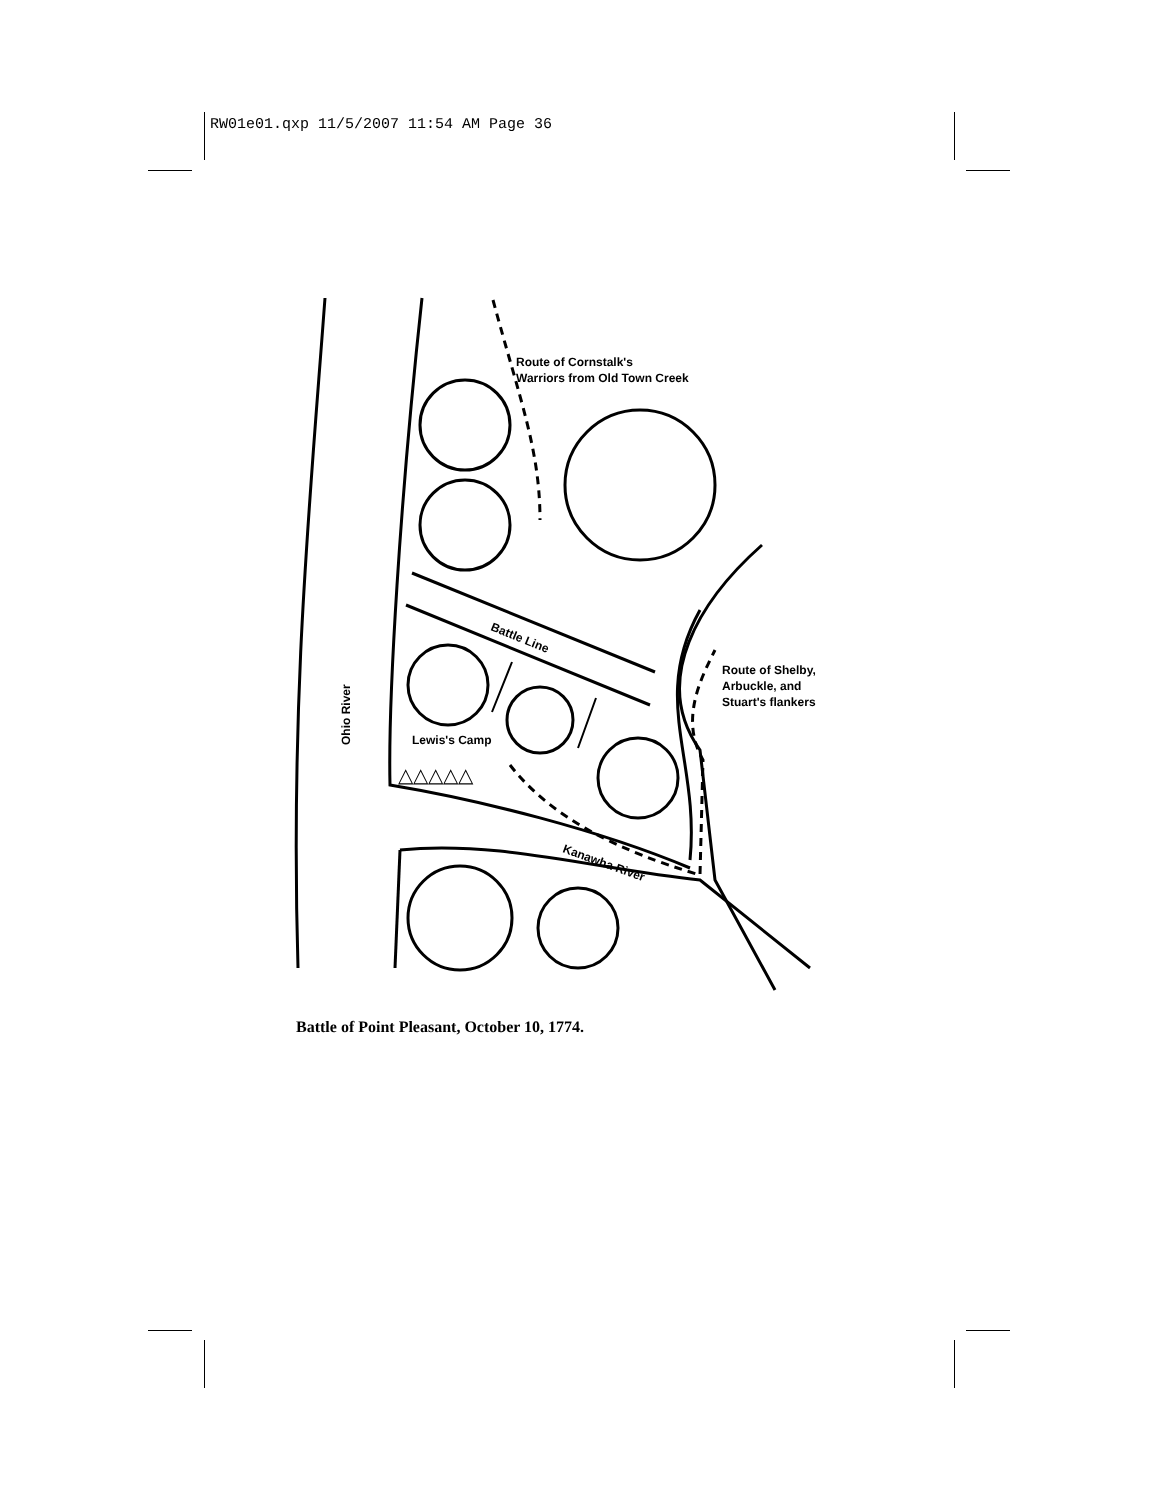RW01e01.qxp 11/5/2007 11:54 AM Page 36
Route of Cornstalk's
Warriors from Old Town Creek
Battle Line
Route of Shelby,
Arbuckle, and
Stuart's flankers
Ohio River
Lewis's Camp
Kanawha River
△△△△△
Battle of Point Pleasant, October 10, 1774.